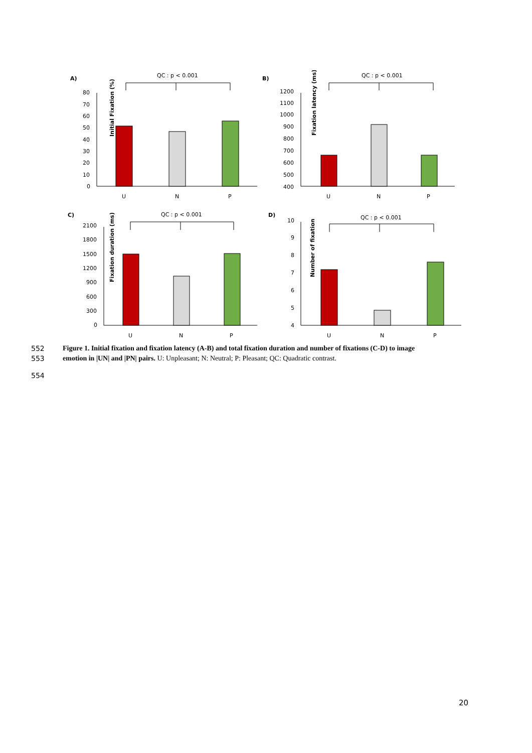A)
QC : p < 0.001
Initial Fixation (%)
80
70
60
50
40
30
20
10
0
U
N
P
B)
QC : p < 0.001
Fixation latency (ms)
1200
1100
1000
900
800
700
600
500
400
U
N
P
C)
QC : p < 0.001
Fixation duration (ms)
2100
1800
1500
1200
900
600
300
0
U
N
P
D)
QC : p < 0.001
Number of fixation
10
9
8
7
6
5
4
U
N
P
552 Figure 1. Initial fixation and fixation latency (A-B) and total fixation duration and number of fixations (C-D) to image
553 emotion in |UN| and |PN| pairs. U: Unpleasant; N: Neutral; P: Pleasant; QC: Quadratic contrast.
554
20